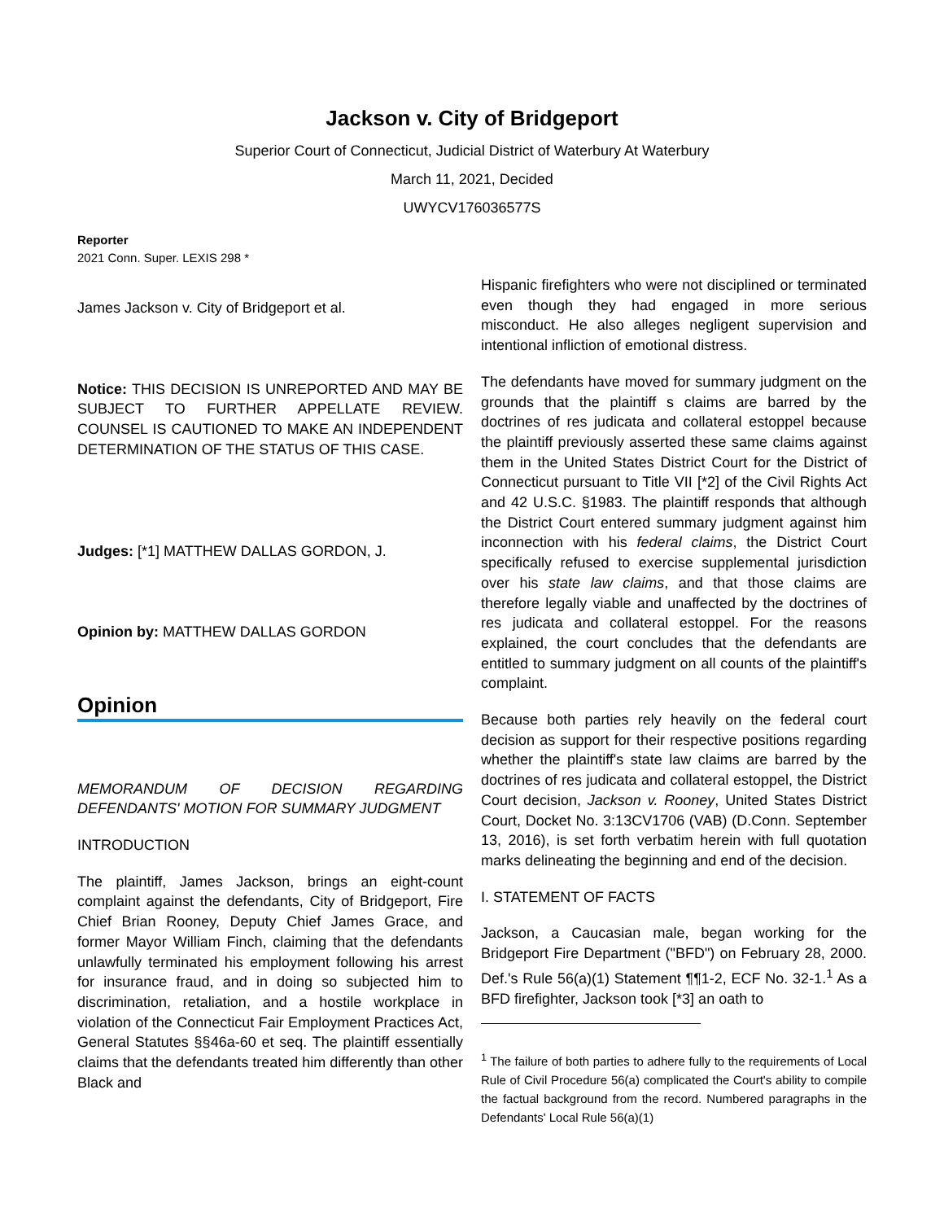Jackson v. City of Bridgeport
Superior Court of Connecticut, Judicial District of Waterbury At Waterbury
March 11, 2021, Decided
UWYCV176036577S
Reporter
2021 Conn. Super. LEXIS 298 *
James Jackson v. City of Bridgeport et al.
Notice: THIS DECISION IS UNREPORTED AND MAY BE SUBJECT TO FURTHER APPELLATE REVIEW. COUNSEL IS CAUTIONED TO MAKE AN INDEPENDENT DETERMINATION OF THE STATUS OF THIS CASE.
Judges: [*1] MATTHEW DALLAS GORDON, J.
Opinion by: MATTHEW DALLAS GORDON
Opinion
MEMORANDUM OF DECISION REGARDING DEFENDANTS' MOTION FOR SUMMARY JUDGMENT
INTRODUCTION
The plaintiff, James Jackson, brings an eight-count complaint against the defendants, City of Bridgeport, Fire Chief Brian Rooney, Deputy Chief James Grace, and former Mayor William Finch, claiming that the defendants unlawfully terminated his employment following his arrest for insurance fraud, and in doing so subjected him to discrimination, retaliation, and a hostile workplace in violation of the Connecticut Fair Employment Practices Act, General Statutes §§46a-60 et seq. The plaintiff essentially claims that the defendants treated him differently than other Black and
Hispanic firefighters who were not disciplined or terminated even though they had engaged in more serious misconduct. He also alleges negligent supervision and intentional infliction of emotional distress.
The defendants have moved for summary judgment on the grounds that the plaintiff s claims are barred by the doctrines of res judicata and collateral estoppel because the plaintiff previously asserted these same claims against them in the United States District Court for the District of Connecticut pursuant to Title VII [*2] of the Civil Rights Act and 42 U.S.C. §1983. The plaintiff responds that although the District Court entered summary judgment against him inconnection with his federal claims, the District Court specifically refused to exercise supplemental jurisdiction over his state law claims, and that those claims are therefore legally viable and unaffected by the doctrines of res judicata and collateral estoppel. For the reasons explained, the court concludes that the defendants are entitled to summary judgment on all counts of the plaintiff's complaint.
Because both parties rely heavily on the federal court decision as support for their respective positions regarding whether the plaintiff's state law claims are barred by the doctrines of res judicata and collateral estoppel, the District Court decision, Jackson v. Rooney, United States District Court, Docket No. 3:13CV1706 (VAB) (D.Conn. September 13, 2016), is set forth verbatim herein with full quotation marks delineating the beginning and end of the decision.
I. STATEMENT OF FACTS
Jackson, a Caucasian male, began working for the Bridgeport Fire Department ("BFD") on February 28, 2000. Def.'s Rule 56(a)(1) Statement ¶¶1-2, ECF No. 32-1.<sup>1</sup> As a BFD firefighter, Jackson took [*3] an oath to
<sup>1</sup> The failure of both parties to adhere fully to the requirements of Local Rule of Civil Procedure 56(a) complicated the Court's ability to compile the factual background from the record. Numbered paragraphs in the Defendants' Local Rule 56(a)(1)